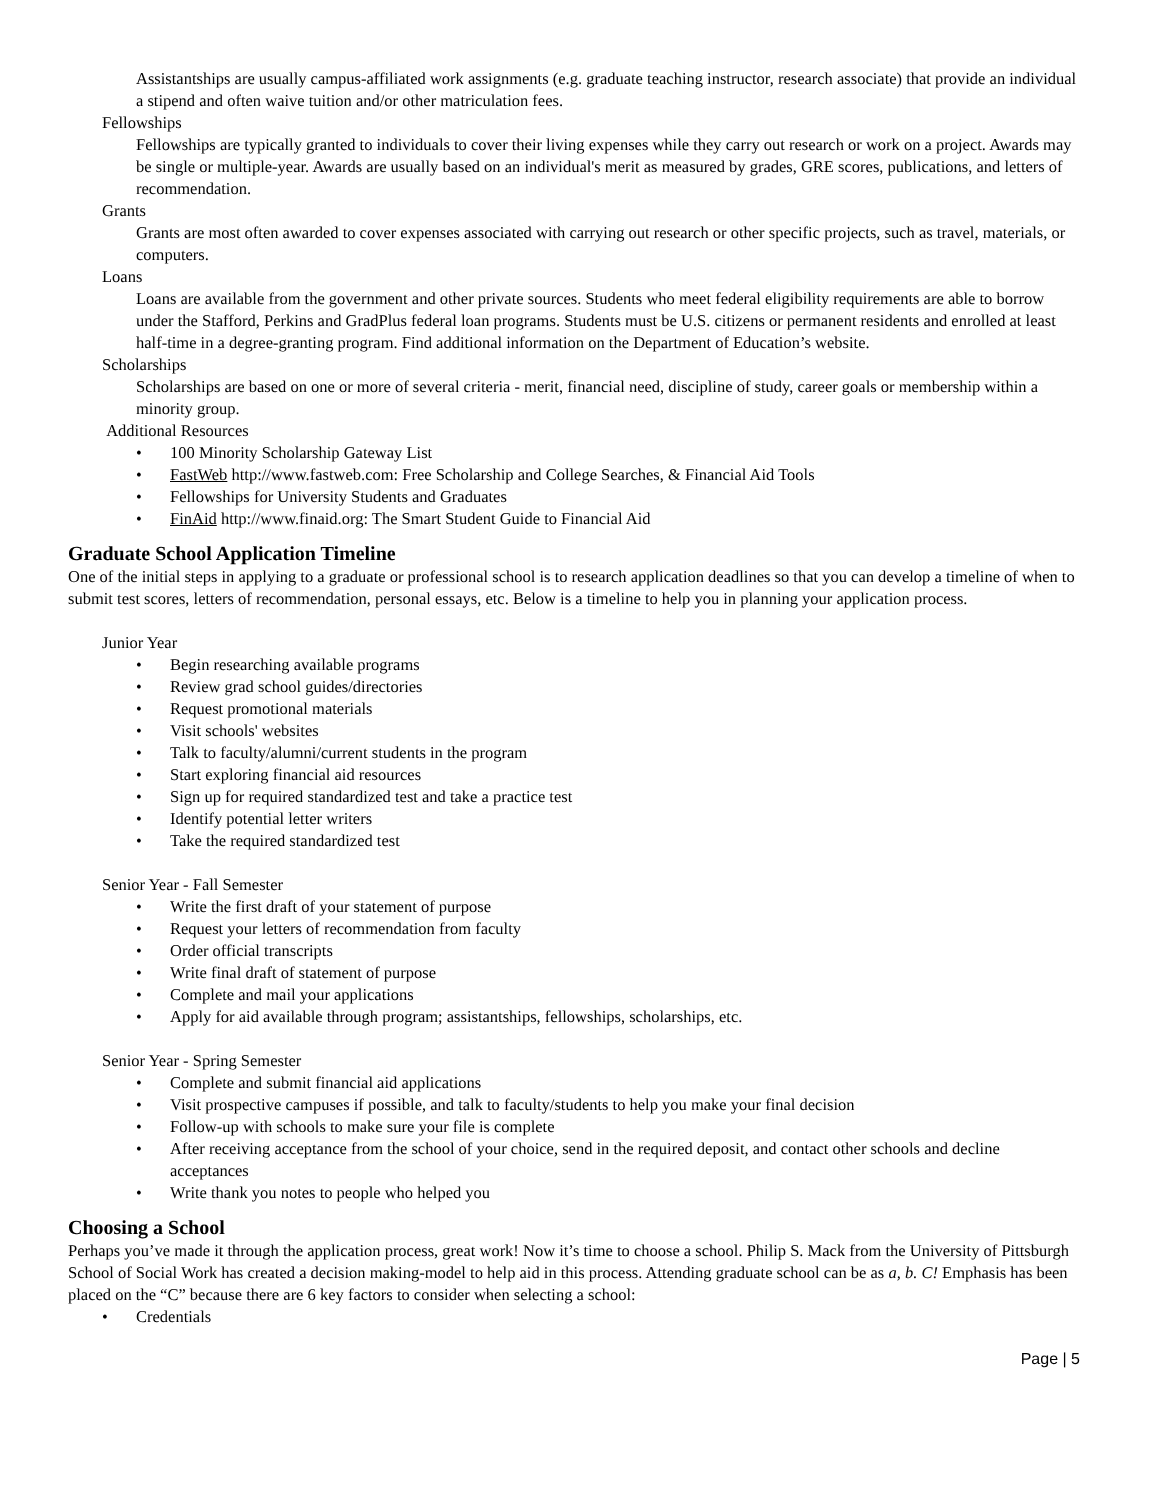Assistantships are usually campus-affiliated work assignments (e.g. graduate teaching instructor, research associate) that provide an individual a stipend and often waive tuition and/or other matriculation fees.
Fellowships
Fellowships are typically granted to individuals to cover their living expenses while they carry out research or work on a project. Awards may be single or multiple-year. Awards are usually based on an individual's merit as measured by grades, GRE scores, publications, and letters of recommendation.
Grants
Grants are most often awarded to cover expenses associated with carrying out research or other specific projects, such as travel, materials, or computers.
Loans
Loans are available from the government and other private sources. Students who meet federal eligibility requirements are able to borrow under the Stafford, Perkins and GradPlus federal loan programs. Students must be U.S. citizens or permanent residents and enrolled at least half-time in a degree-granting program. Find additional information on the Department of Education’s website.
Scholarships
Scholarships are based on one or more of several criteria - merit, financial need, discipline of study, career goals or membership within a minority group.
Additional Resources
• 100 Minority Scholarship Gateway List
• FastWeb http://www.fastweb.com: Free Scholarship and College Searches, & Financial Aid Tools
• Fellowships for University Students and Graduates
• FinAid http://www.finaid.org: The Smart Student Guide to Financial Aid
Graduate School Application Timeline
One of the initial steps in applying to a graduate or professional school is to research application deadlines so that you can develop a timeline of when to submit test scores, letters of recommendation, personal essays, etc. Below is a timeline to help you in planning your application process.
Junior Year
• Begin researching available programs
• Review grad school guides/directories
• Request promotional materials
• Visit schools' websites
• Talk to faculty/alumni/current students in the program
• Start exploring financial aid resources
• Sign up for required standardized test and take a practice test
• Identify potential letter writers
• Take the required standardized test
Senior Year - Fall Semester
• Write the first draft of your statement of purpose
• Request your letters of recommendation from faculty
• Order official transcripts
• Write final draft of statement of purpose
• Complete and mail your applications
• Apply for aid available through program; assistantships, fellowships, scholarships, etc.
Senior Year - Spring Semester
• Complete and submit financial aid applications
• Visit prospective campuses if possible, and talk to faculty/students to help you make your final decision
• Follow-up with schools to make sure your file is complete
• After receiving acceptance from the school of your choice, send in the required deposit, and contact other schools and decline acceptances
• Write thank you notes to people who helped you
Choosing a School
Perhaps you’ve made it through the application process, great work! Now it’s time to choose a school. Philip S. Mack from the University of Pittsburgh School of Social Work has created a decision making-model to help aid in this process. Attending graduate school can be as a, b. C! Emphasis has been placed on the “C” because there are 6 key factors to consider when selecting a school:
• Credentials
Page | 5